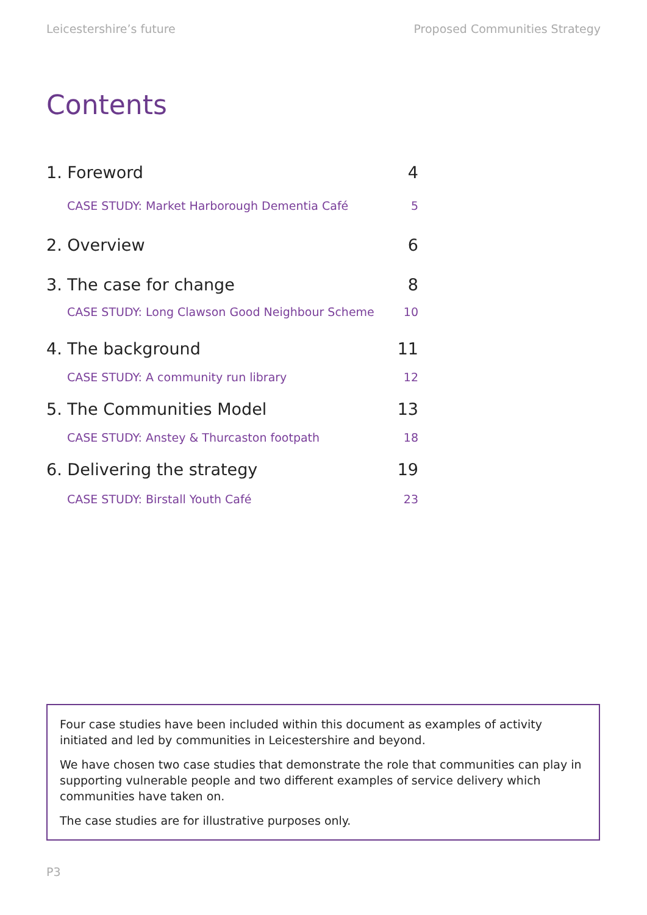Leicestershire’s future Proposed Communities Strategy
Contents
1. Foreword 4
CASE STUDY: Market Harborough Dementia Café 5
2. Overview 6
3. The case for change 8
CASE STUDY: Long Clawson Good Neighbour Scheme 10
4. The background 11
CASE STUDY: A community run library 12
5. The Communities Model 13
CASE STUDY: Anstey & Thurcaston footpath 18
6. Delivering the strategy 19
CASE STUDY: Birstall Youth Café 23
Four case studies have been included within this document as examples of activity initiated and led by communities in Leicestershire and beyond.
We have chosen two case studies that demonstrate the role that communities can play in supporting vulnerable people and two different examples of service delivery which communities have taken on.
The case studies are for illustrative purposes only.
P3